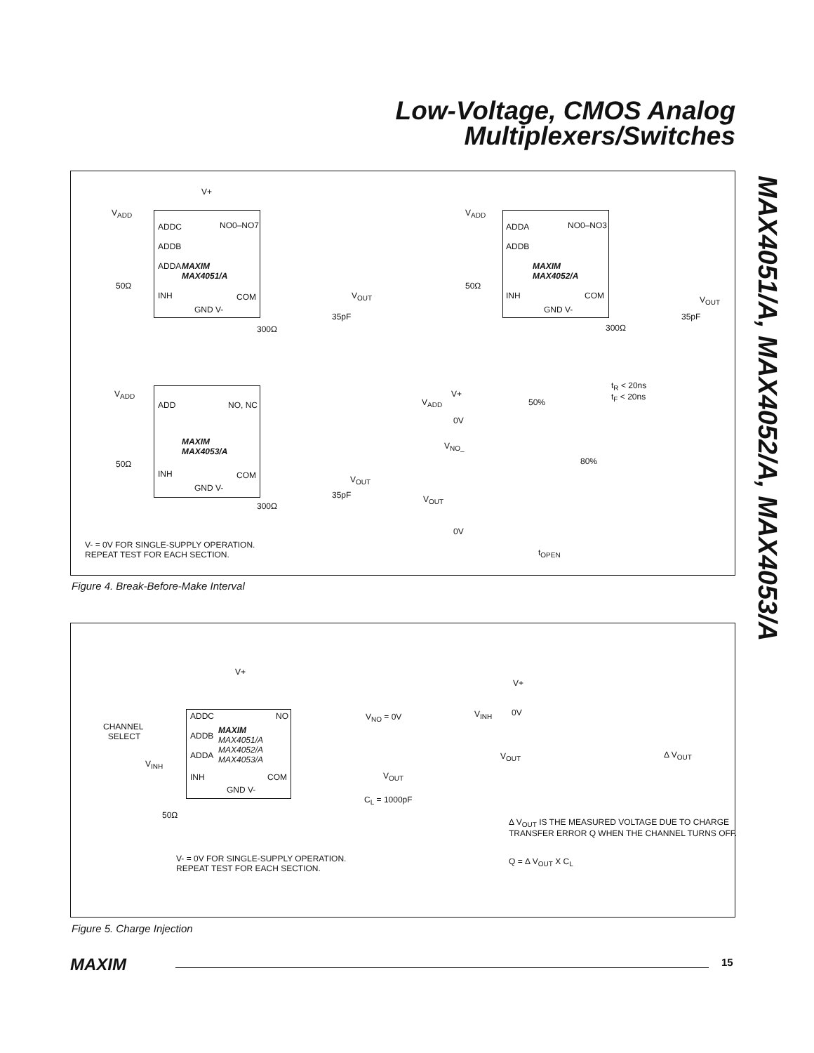Low-Voltage, CMOS Analog
Multiplexers/Switches
MAX4051/A, MAX4052/A, MAX4053/A
V<sub>ADD</sub>
ADDC
ADDB
ADDA
NO0–NO7
V+
MAXIM
MAX4051/A
INH COM
GND V-
V<sub>OUT</sub>
35pF
300Ω
50Ω
V<sub>ADD</sub>
ADDA
ADDB
NO0–NO3
MAXIM
MAX4052/A
INH COM
GND V-
V<sub>OUT</sub>
35pF
300Ω
50Ω
V<sub>ADD</sub>
ADD NO, NC
MAXIM
MAX4053/A
INH COM
GND V-
V<sub>OUT</sub>
35pF
300Ω
50Ω
V<sub>ADD</sub>
V+
0V
50%
t<sub>R</sub> < 20ns
t<sub>F</sub> < 20ns
V<sub>NO_</sub>
80%
V<sub>OUT</sub>
0V
t<sub>OPEN</sub>
V- = 0V FOR SINGLE-SUPPLY OPERATION.
REPEAT TEST FOR EACH SECTION.
Figure 4. Break-Before-Make Interval
V+
CHANNEL
SELECT
ADDC
ADDB
ADDA
NO
MAXIM
MAX4051/A
MAX4052/A
MAX4053/A
V<sub>INH</sub>
INH COM
GND V-
50Ω
V<sub>NO</sub> = 0V
V<sub>OUT</sub>
C<sub>L</sub> = 1000pF
V<sub>INH</sub>
V+
0V
V<sub>OUT</sub> Δ V<sub>OUT</sub>
Δ V<sub>OUT</sub> IS THE MEASURED VOLTAGE DUE TO CHARGE
TRANSFER ERROR Q WHEN THE CHANNEL TURNS OFF.
Q = Δ V<sub>OUT</sub> X C<sub>L</sub>
V- = 0V FOR SINGLE-SUPPLY OPERATION.
REPEAT TEST FOR EACH SECTION.
Figure 5. Charge Injection
MAXIM 15